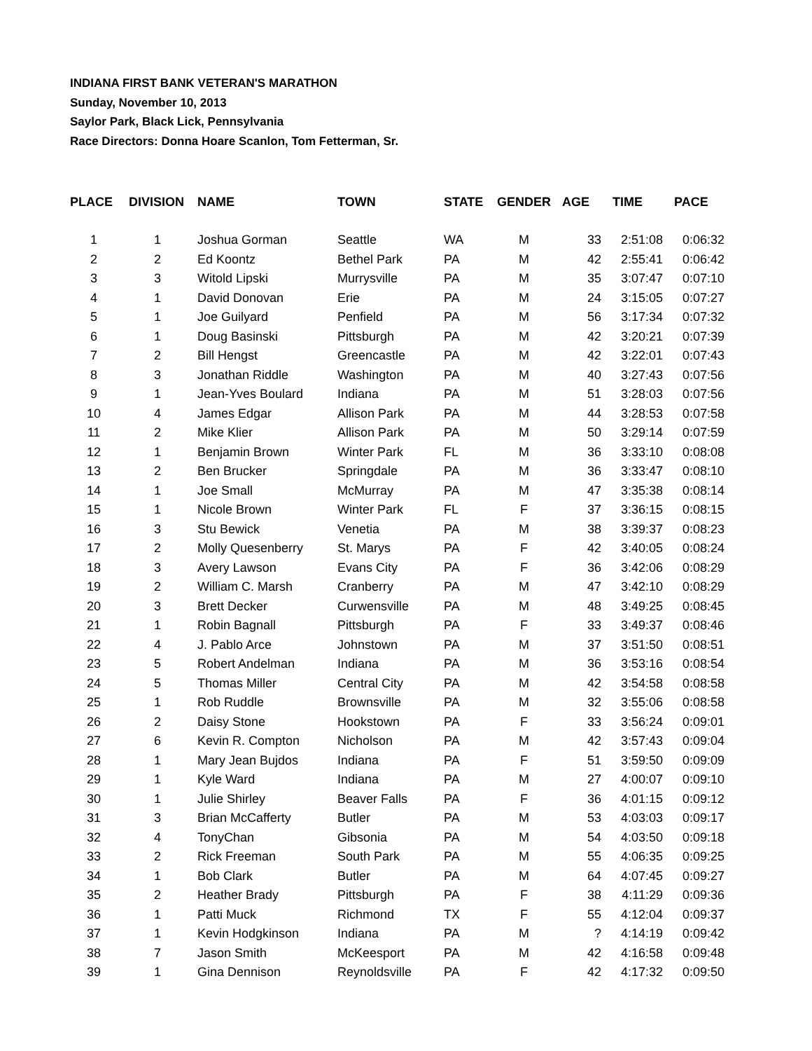INDIANA FIRST BANK VETERAN'S MARATHON
Sunday, November 10, 2013
Saylor Park, Black Lick, Pennsylvania
Race Directors: Donna Hoare Scanlon, Tom Fetterman, Sr.
| PLACE | DIVISION | NAME | TOWN | STATE | GENDER | AGE | TIME | PACE |
| --- | --- | --- | --- | --- | --- | --- | --- | --- |
| 1 | 1 | Joshua Gorman | Seattle | WA | M | 33 | 2:51:08 | 0:06:32 |
| 2 | 2 | Ed Koontz | Bethel Park | PA | M | 42 | 2:55:41 | 0:06:42 |
| 3 | 3 | Witold Lipski | Murrysville | PA | M | 35 | 3:07:47 | 0:07:10 |
| 4 | 1 | David Donovan | Erie | PA | M | 24 | 3:15:05 | 0:07:27 |
| 5 | 1 | Joe Guilyard | Penfield | PA | M | 56 | 3:17:34 | 0:07:32 |
| 6 | 1 | Doug Basinski | Pittsburgh | PA | M | 42 | 3:20:21 | 0:07:39 |
| 7 | 2 | Bill Hengst | Greencastle | PA | M | 42 | 3:22:01 | 0:07:43 |
| 8 | 3 | Jonathan Riddle | Washington | PA | M | 40 | 3:27:43 | 0:07:56 |
| 9 | 1 | Jean-Yves Boulard | Indiana | PA | M | 51 | 3:28:03 | 0:07:56 |
| 10 | 4 | James Edgar | Allison Park | PA | M | 44 | 3:28:53 | 0:07:58 |
| 11 | 2 | Mike Klier | Allison Park | PA | M | 50 | 3:29:14 | 0:07:59 |
| 12 | 1 | Benjamin Brown | Winter Park | FL | M | 36 | 3:33:10 | 0:08:08 |
| 13 | 2 | Ben Brucker | Springdale | PA | M | 36 | 3:33:47 | 0:08:10 |
| 14 | 1 | Joe Small | McMurray | PA | M | 47 | 3:35:38 | 0:08:14 |
| 15 | 1 | Nicole Brown | Winter Park | FL | F | 37 | 3:36:15 | 0:08:15 |
| 16 | 3 | Stu Bewick | Venetia | PA | M | 38 | 3:39:37 | 0:08:23 |
| 17 | 2 | Molly Quesenberry | St. Marys | PA | F | 42 | 3:40:05 | 0:08:24 |
| 18 | 3 | Avery Lawson | Evans City | PA | F | 36 | 3:42:06 | 0:08:29 |
| 19 | 2 | William C. Marsh | Cranberry | PA | M | 47 | 3:42:10 | 0:08:29 |
| 20 | 3 | Brett Decker | Curwensville | PA | M | 48 | 3:49:25 | 0:08:45 |
| 21 | 1 | Robin Bagnall | Pittsburgh | PA | F | 33 | 3:49:37 | 0:08:46 |
| 22 | 4 | J. Pablo Arce | Johnstown | PA | M | 37 | 3:51:50 | 0:08:51 |
| 23 | 5 | Robert Andelman | Indiana | PA | M | 36 | 3:53:16 | 0:08:54 |
| 24 | 5 | Thomas Miller | Central City | PA | M | 42 | 3:54:58 | 0:08:58 |
| 25 | 1 | Rob Ruddle | Brownsville | PA | M | 32 | 3:55:06 | 0:08:58 |
| 26 | 2 | Daisy Stone | Hookstown | PA | F | 33 | 3:56:24 | 0:09:01 |
| 27 | 6 | Kevin R. Compton | Nicholson | PA | M | 42 | 3:57:43 | 0:09:04 |
| 28 | 1 | Mary Jean Bujdos | Indiana | PA | F | 51 | 3:59:50 | 0:09:09 |
| 29 | 1 | Kyle Ward | Indiana | PA | M | 27 | 4:00:07 | 0:09:10 |
| 30 | 1 | Julie Shirley | Beaver Falls | PA | F | 36 | 4:01:15 | 0:09:12 |
| 31 | 3 | Brian McCafferty | Butler | PA | M | 53 | 4:03:03 | 0:09:17 |
| 32 | 4 | TonyChan | Gibsonia | PA | M | 54 | 4:03:50 | 0:09:18 |
| 33 | 2 | Rick Freeman | South Park | PA | M | 55 | 4:06:35 | 0:09:25 |
| 34 | 1 | Bob Clark | Butler | PA | M | 64 | 4:07:45 | 0:09:27 |
| 35 | 2 | Heather Brady | Pittsburgh | PA | F | 38 | 4:11:29 | 0:09:36 |
| 36 | 1 | Patti Muck | Richmond | TX | F | 55 | 4:12:04 | 0:09:37 |
| 37 | 1 | Kevin Hodgkinson | Indiana | PA | M | ? | 4:14:19 | 0:09:42 |
| 38 | 7 | Jason Smith | McKeesport | PA | M | 42 | 4:16:58 | 0:09:48 |
| 39 | 1 | Gina Dennison | Reynoldsville | PA | F | 42 | 4:17:32 | 0:09:50 |